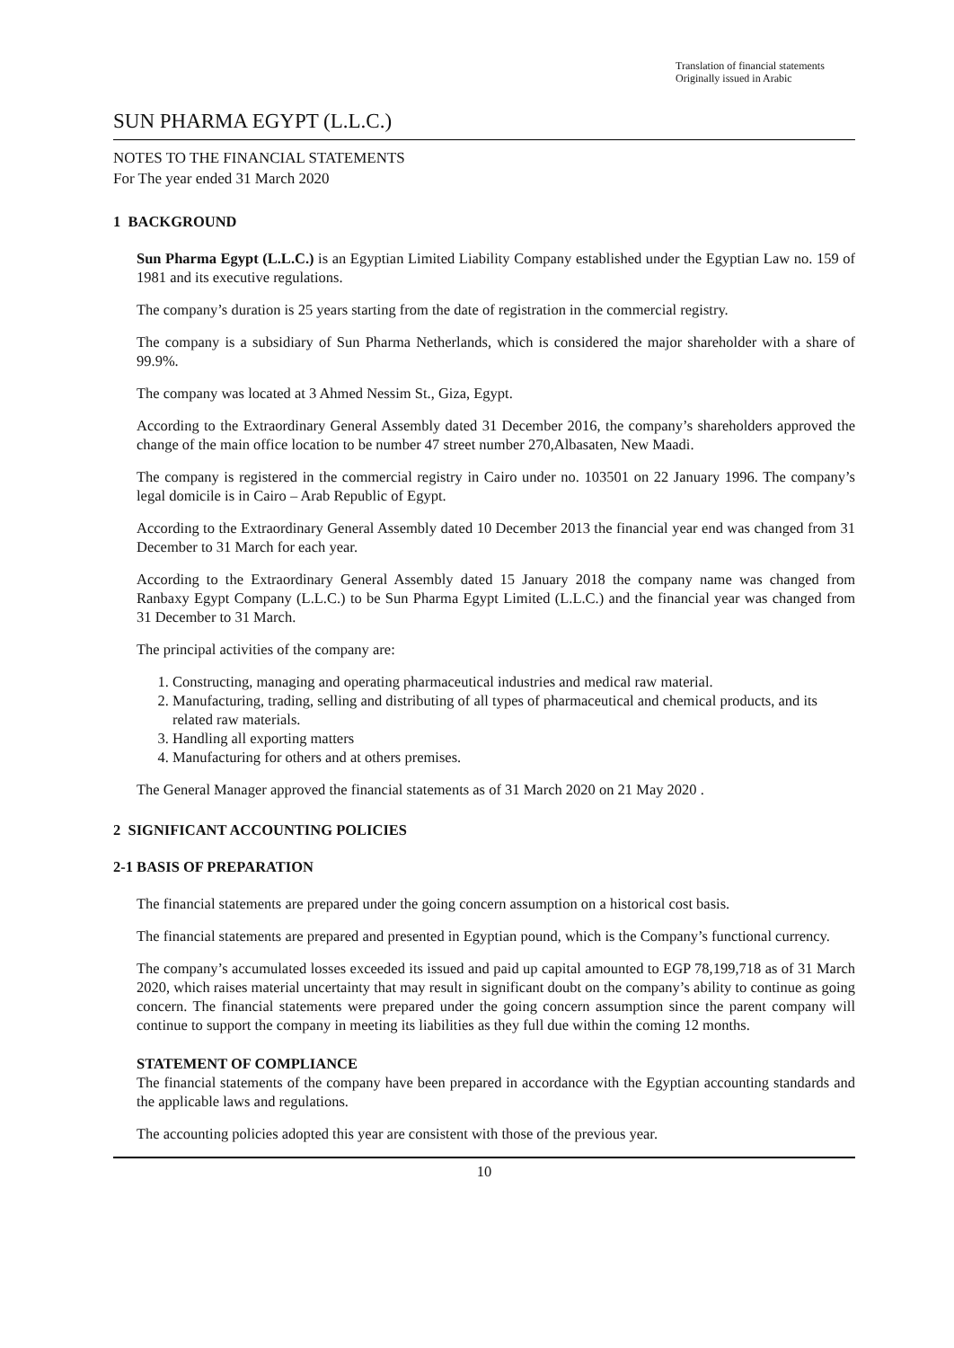Translation of financial statements
Originally issued in Arabic
SUN PHARMA EGYPT (L.L.C.)
NOTES TO THE FINANCIAL STATEMENTS
For The year ended 31 March 2020
1 BACKGROUND
Sun Pharma Egypt (L.L.C.) is an Egyptian Limited Liability Company established under the Egyptian Law no. 159 of 1981 and its executive regulations.
The company’s duration is 25 years starting from the date of registration in the commercial registry.
The company is a subsidiary of Sun Pharma Netherlands, which is considered the major shareholder with a share of 99.9%.
The company was located at 3 Ahmed Nessim St., Giza, Egypt.
According to the Extraordinary General Assembly dated 31 December 2016, the company’s shareholders approved the change of the main office location to be number 47 street number 270,Albasaten, New Maadi.
The company is registered in the commercial registry in Cairo under no. 103501 on 22 January 1996. The company’s legal domicile is in Cairo – Arab Republic of Egypt.
According to the Extraordinary General Assembly dated 10 December 2013 the financial year end was changed from 31 December to 31 March for each year.
According to the Extraordinary General Assembly dated 15 January 2018 the company name was changed from Ranbaxy Egypt Company (L.L.C.) to be Sun Pharma Egypt Limited (L.L.C.) and the financial year was changed from 31 December to 31 March.
The principal activities of the company are:
1. Constructing, managing and operating pharmaceutical industries and medical raw material.
2. Manufacturing, trading, selling and distributing of all types of pharmaceutical and chemical products, and its related raw materials.
3. Handling all exporting matters
4. Manufacturing for others and at others premises.
The General Manager approved the financial statements as of 31 March 2020 on 21 May 2020 .
2 SIGNIFICANT ACCOUNTING POLICIES
2-1 BASIS OF PREPARATION
The financial statements are prepared under the going concern assumption on a historical cost basis.
The financial statements are prepared and presented in Egyptian pound, which is the Company’s functional currency.
The company’s accumulated losses exceeded its issued and paid up capital amounted to EGP 78,199,718 as of 31 March 2020, which raises material uncertainty that may result in significant doubt on the company’s ability to continue as going concern. The financial statements were prepared under the going concern assumption since the parent company will continue to support the company in meeting its liabilities as they full due within the coming 12 months.
STATEMENT OF COMPLIANCE
The financial statements of the company have been prepared in accordance with the Egyptian accounting standards and the applicable laws and regulations.
The accounting policies adopted this year are consistent with those of the previous year.
10